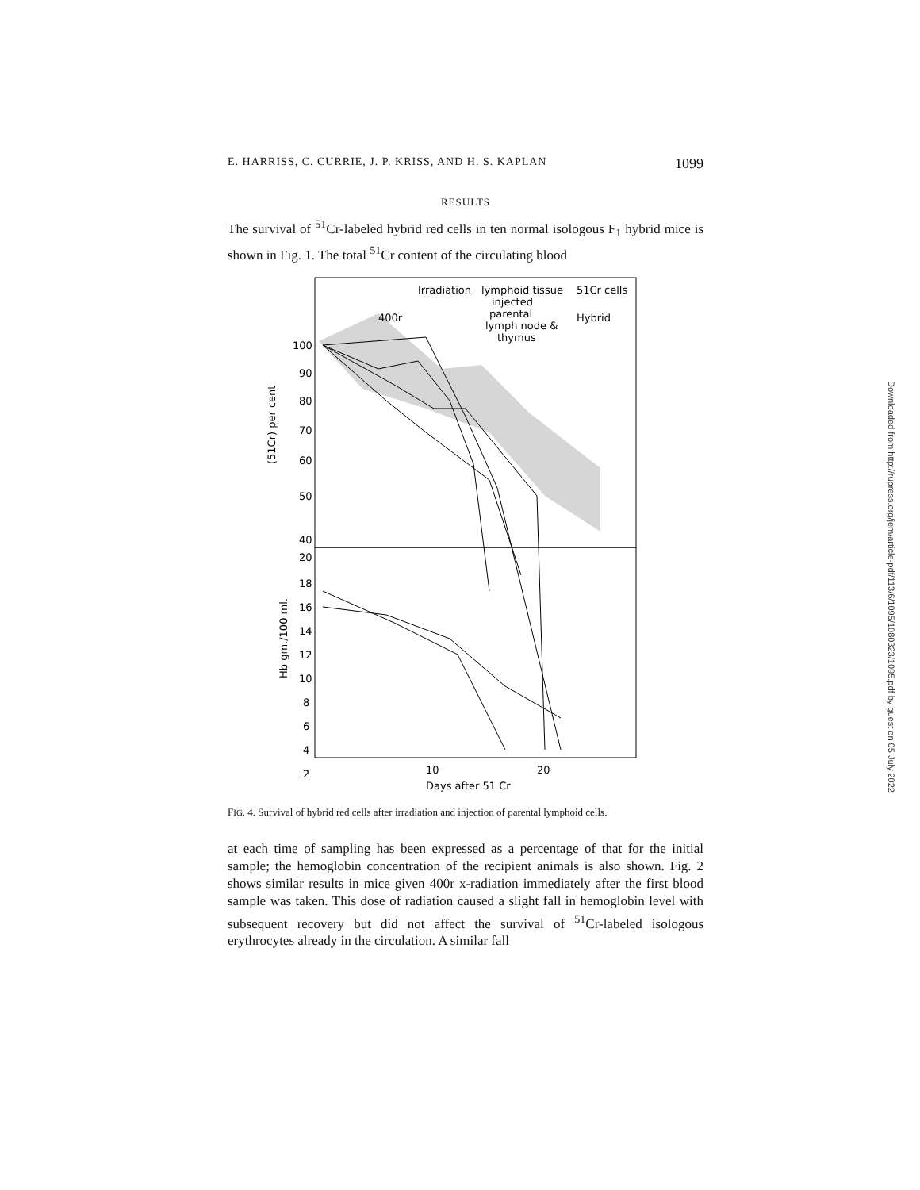E. HARRISS, C. CURRIE, J. P. KRISS, AND H. S. KAPLAN 1099
RESULTS
The survival of <sup>51</sup>Cr-labeled hybrid red cells in ten normal isologous F<sub>1</sub> hybrid mice is shown in Fig. 1. The total <sup>51</sup>Cr content of the circulating blood
Irradiation
lymphoid tissue
51Cr cells
injected
400r
parental
Hybrid
lymph node &
thymus
100
90
80
70
60
50
40
20
18
16
14
12
10
8
6
4
2
(51Cr) per cent
Hb gm./100 ml.
10
20
Days after 51 Cr
FIG. 4. Survival of hybrid red cells after irradiation and injection of parental lymphoid cells.
at each time of sampling has been expressed as a percentage of that for the initial sample; the hemoglobin concentration of the recipient animals is also shown. Fig. 2 shows similar results in mice given 400r x-radiation immediately after the first blood sample was taken. This dose of radiation caused a slight fall in hemoglobin level with subsequent recovery but did not affect the survival of <sup>51</sup>Cr-labeled isologous erythrocytes already in the circulation. A similar fall
Downloaded from http://rupress.org/jem/article-pdf/113/6/1095/1080323/1095.pdf by guest on 05 July 2022